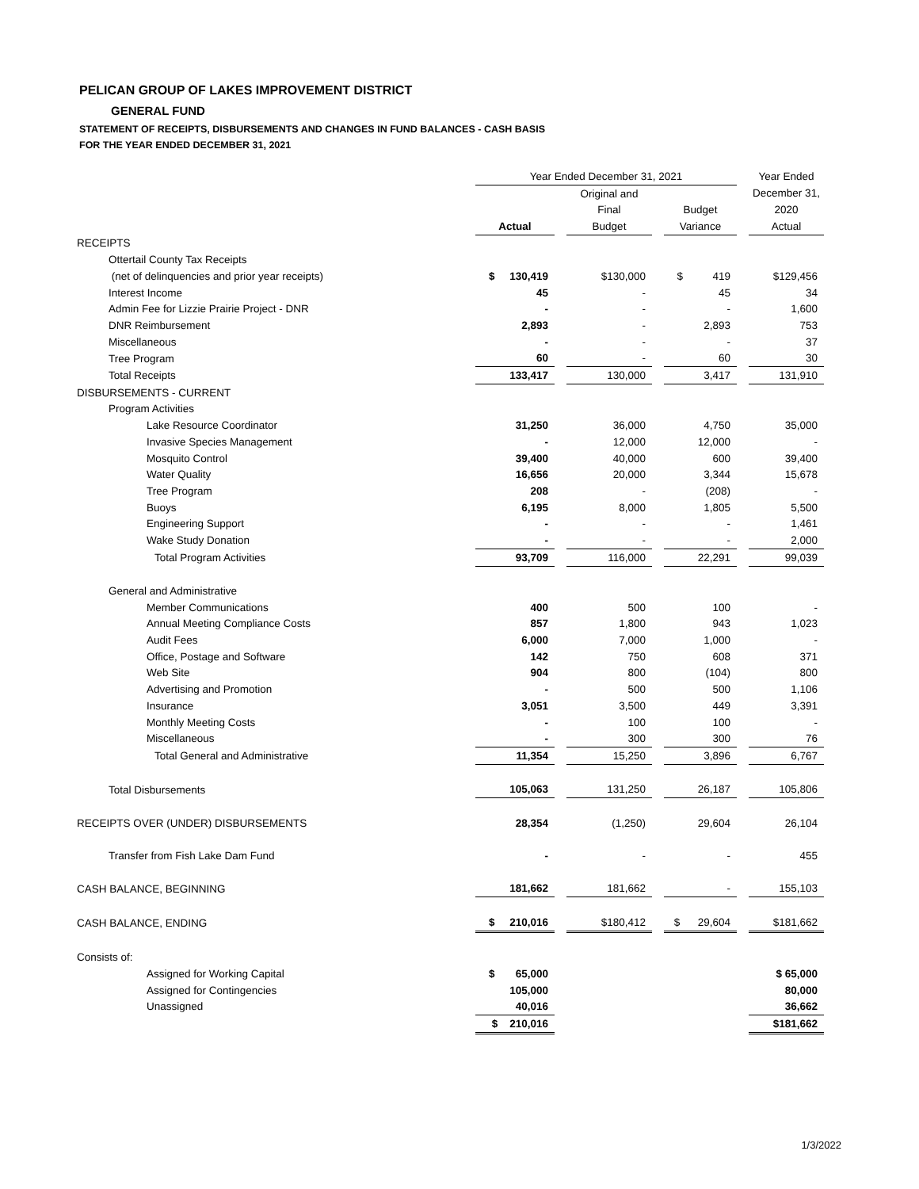PELICAN GROUP OF LAKES IMPROVEMENT DISTRICT
GENERAL FUND
STATEMENT OF RECEIPTS, DISBURSEMENTS AND CHANGES IN FUND BALANCES - CASH BASIS
FOR THE YEAR ENDED DECEMBER 31, 2021
| | | Year Ended December 31, 2021 | | | | | | Year Ended |
| | | | | Original and | | | | December 31, |
| | | | | Final | | Budget | | 2020 |
| | | Actual | | Budget | | Variance | | Actual |
| RECEIPTS | | | | | | | | |
| Ottertail County Tax Receipts | | | | | | | | |
| (net of delinquencies and prior year receipts) | | $ 130,419 | | $130,000 | | $ 419 | | $129,456 |
| Interest Income | | 45 | | - | | 45 | | 34 |
| Admin Fee for Lizzie Prairie Project - DNR | | - | | - | | - | | 1,600 |
| DNR Reimbursement | | 2,893 | | - | | 2,893 | | 753 |
| Miscellaneous | | - | | - | | - | | 37 |
| Tree Program | | 60 | | - | | 60 | | 30 |
| Total Receipts | | 133,417 | | 130,000 | | 3,417 | | 131,910 |
| DISBURSEMENTS - CURRENT | | | | | | | | |
| Program Activities | | | | | | | | |
| Lake Resource Coordinator | | 31,250 | | 36,000 | | 4,750 | | 35,000 |
| Invasive Species Management | | - | | 12,000 | | 12,000 | | - |
| Mosquito Control | | 39,400 | | 40,000 | | 600 | | 39,400 |
| Water Quality | | 16,656 | | 20,000 | | 3,344 | | 15,678 |
| Tree Program | | 208 | | - | | (208) | | - |
| Buoys | | 6,195 | | 8,000 | | 1,805 | | 5,500 |
| Engineering Support | | - | | - | | - | | 1,461 |
| Wake Study Donation | | - | | - | | - | | 2,000 |
| Total Program Activities | | 93,709 | | 116,000 | | 22,291 | | 99,039 |
| General and Administrative | | | | | | | | |
| Member Communications | | 400 | | 500 | | 100 | | - |
| Annual Meeting Compliance Costs | | 857 | | 1,800 | | 943 | | 1,023 |
| Audit Fees | | 6,000 | | 7,000 | | 1,000 | | - |
| Office, Postage and Software | | 142 | | 750 | | 608 | | 371 |
| Web Site | | 904 | | 800 | | (104) | | 800 |
| Advertising and Promotion | | - | | 500 | | 500 | | 1,106 |
| Insurance | | 3,051 | | 3,500 | | 449 | | 3,391 |
| Monthly Meeting Costs | | - | | 100 | | 100 | | - |
| Miscellaneous | | - | | 300 | | 300 | | 76 |
| Total General and Administrative | | 11,354 | | 15,250 | | 3,896 | | 6,767 |
| Total Disbursements | | 105,063 | | 131,250 | | 26,187 | | 105,806 |
| RECEIPTS OVER (UNDER) DISBURSEMENTS | | 28,354 | | (1,250) | | 29,604 | | 26,104 |
| Transfer from Fish Lake Dam Fund | | - | | - | | - | | 455 |
| CASH BALANCE, BEGINNING | | 181,662 | | 181,662 | | - | | 155,103 |
| CASH BALANCE, ENDING | | $ 210,016 | | $180,412 | | $ 29,604 | | $181,662 |
| Consists of: | | | | | | | | |
| Assigned for Working Capital | | $ 65,000 | | | | | | $ 65,000 |
| Assigned for Contingencies | | 105,000 | | | | | | 80,000 |
| Unassigned | | 40,016 | | | | | | 36,662 |
| | | $ 210,016 | | | | | | $181,662 |
1/3/2022